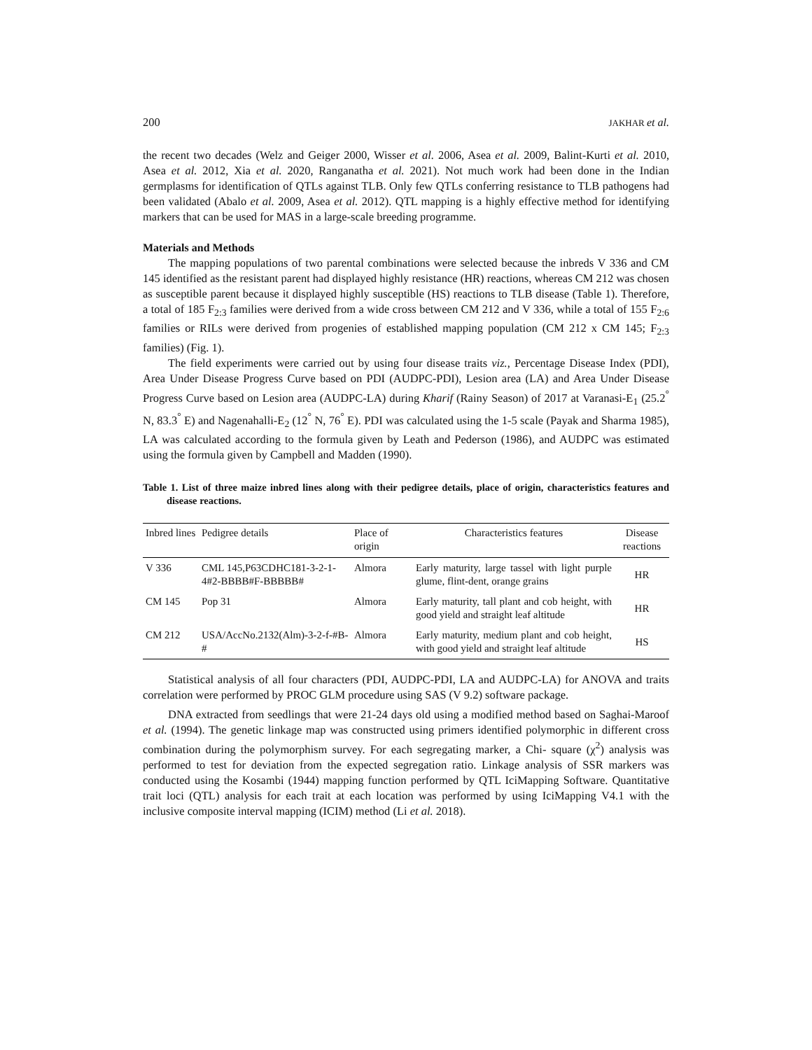200 JAKHAR et al.
the recent two decades (Welz and Geiger 2000, Wisser et al. 2006, Asea et al. 2009, Balint-Kurti et al. 2010, Asea et al. 2012, Xia et al. 2020, Ranganatha et al. 2021). Not much work had been done in the Indian germplasms for identification of QTLs against TLB. Only few QTLs conferring resistance to TLB pathogens had been validated (Abalo et al. 2009, Asea et al. 2012). QTL mapping is a highly effective method for identifying markers that can be used for MAS in a large-scale breeding programme.
Materials and Methods
The mapping populations of two parental combinations were selected because the inbreds V 336 and CM 145 identified as the resistant parent had displayed highly resistance (HR) reactions, whereas CM 212 was chosen as susceptible parent because it displayed highly susceptible (HS) reactions to TLB disease (Table 1). Therefore, a total of 185 F<sub>2:3</sub> families were derived from a wide cross between CM 212 and V 336, while a total of 155 F<sub>2:6</sub> families or RILs were derived from progenies of established mapping population (CM 212 x CM 145; F<sub>2:3</sub> families) (Fig. 1).
The field experiments were carried out by using four disease traits viz., Percentage Disease Index (PDI), Area Under Disease Progress Curve based on PDI (AUDPC-PDI), Lesion area (LA) and Area Under Disease Progress Curve based on Lesion area (AUDPC-LA) during Kharif (Rainy Season) of 2017 at Varanasi-E<sub>1</sub> (25.2<sup>°</sup> N, 83.3<sup>°</sup> E) and Nagenahalli-E<sub>2</sub> (12<sup>°</sup> N, 76<sup>°</sup> E). PDI was calculated using the 1-5 scale (Payak and Sharma 1985), LA was calculated according to the formula given by Leath and Pederson (1986), and AUDPC was estimated using the formula given by Campbell and Madden (1990).
Table 1. List of three maize inbred lines along with their pedigree details, place of origin, characteristics features and disease reactions.
| Inbred lines | Pedigree details | Place of origin | Characteristics features | Disease reactions |
| --- | --- | --- | --- | --- |
| V 336 | CML 145,P63CDHC181-3-2-1-4#2-BBBB#F-BBBBB# | Almora | Early maturity, large tassel with light purple glume, flint-dent, orange grains | HR |
| CM 145 | Pop 31 | Almora | Early maturity, tall plant and cob height, with good yield and straight leaf altitude | HR |
| CM 212 | USA/AccNo.2132(Alm)-3-2-f-#B-# | Almora | Early maturity, medium plant and cob height, with good yield and straight leaf altitude | HS |
Statistical analysis of all four characters (PDI, AUDPC-PDI, LA and AUDPC-LA) for ANOVA and traits correlation were performed by PROC GLM procedure using SAS (V 9.2) software package.
DNA extracted from seedlings that were 21-24 days old using a modified method based on Saghai-Maroof et al. (1994). The genetic linkage map was constructed using primers identified polymorphic in different cross combination during the polymorphism survey. For each segregating marker, a Chi- square (χ<sup>2</sup>) analysis was performed to test for deviation from the expected segregation ratio. Linkage analysis of SSR markers was conducted using the Kosambi (1944) mapping function performed by QTL IciMapping Software. Quantitative trait loci (QTL) analysis for each trait at each location was performed by using IciMapping V4.1 with the inclusive composite interval mapping (ICIM) method (Li et al. 2018).